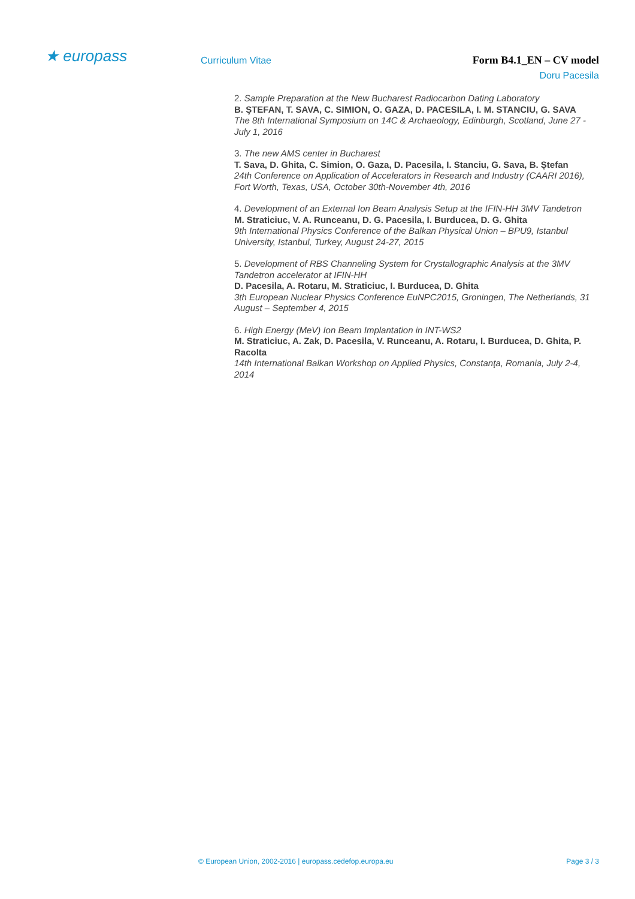★ europass
Curriculum Vitae Form B4.1_EN – CV model
Doru Pacesila
2. Sample Preparation at the New Bucharest Radiocarbon Dating Laboratory
B. ŞTEFAN, T. SAVA, C. SIMION, O. GAZA, D. PACESILA, I. M. STANCIU, G. SAVA
The 8th International Symposium on 14C & Archaeology, Edinburgh, Scotland, June 27 - July 1, 2016
3. The new AMS center in Bucharest
T. Sava, D. Ghita, C. Simion, O. Gaza, D. Pacesila, I. Stanciu, G. Sava, B. Ștefan
24th Conference on Application of Accelerators in Research and Industry (CAARI 2016), Fort Worth, Texas, USA, October 30th-November 4th, 2016
4. Development of an External Ion Beam Analysis Setup at the IFIN-HH 3MV Tandetron
M. Straticiuc, V. A. Runceanu, D. G. Pacesila, I. Burducea, D. G. Ghita
9th International Physics Conference of the Balkan Physical Union – BPU9, Istanbul University, Istanbul, Turkey, August 24-27, 2015
5. Development of RBS Channeling System for Crystallographic Analysis at the 3MV Tandetron accelerator at IFIN-HH
D. Pacesila, A. Rotaru, M. Straticiuc, I. Burducea, D. Ghita
3th European Nuclear Physics Conference EuNPC2015, Groningen, The Netherlands, 31 August – September 4, 2015
6. High Energy (MeV) Ion Beam Implantation in INT-WS2
M. Straticiuc, A. Zak, D. Pacesila, V. Runceanu, A. Rotaru, I. Burducea, D. Ghita, P. Racolta
14th International Balkan Workshop on Applied Physics, Constanţa, Romania, July 2-4, 2014
© European Union, 2002-2016 | europass.cedefop.europa.eu Page 3 / 3